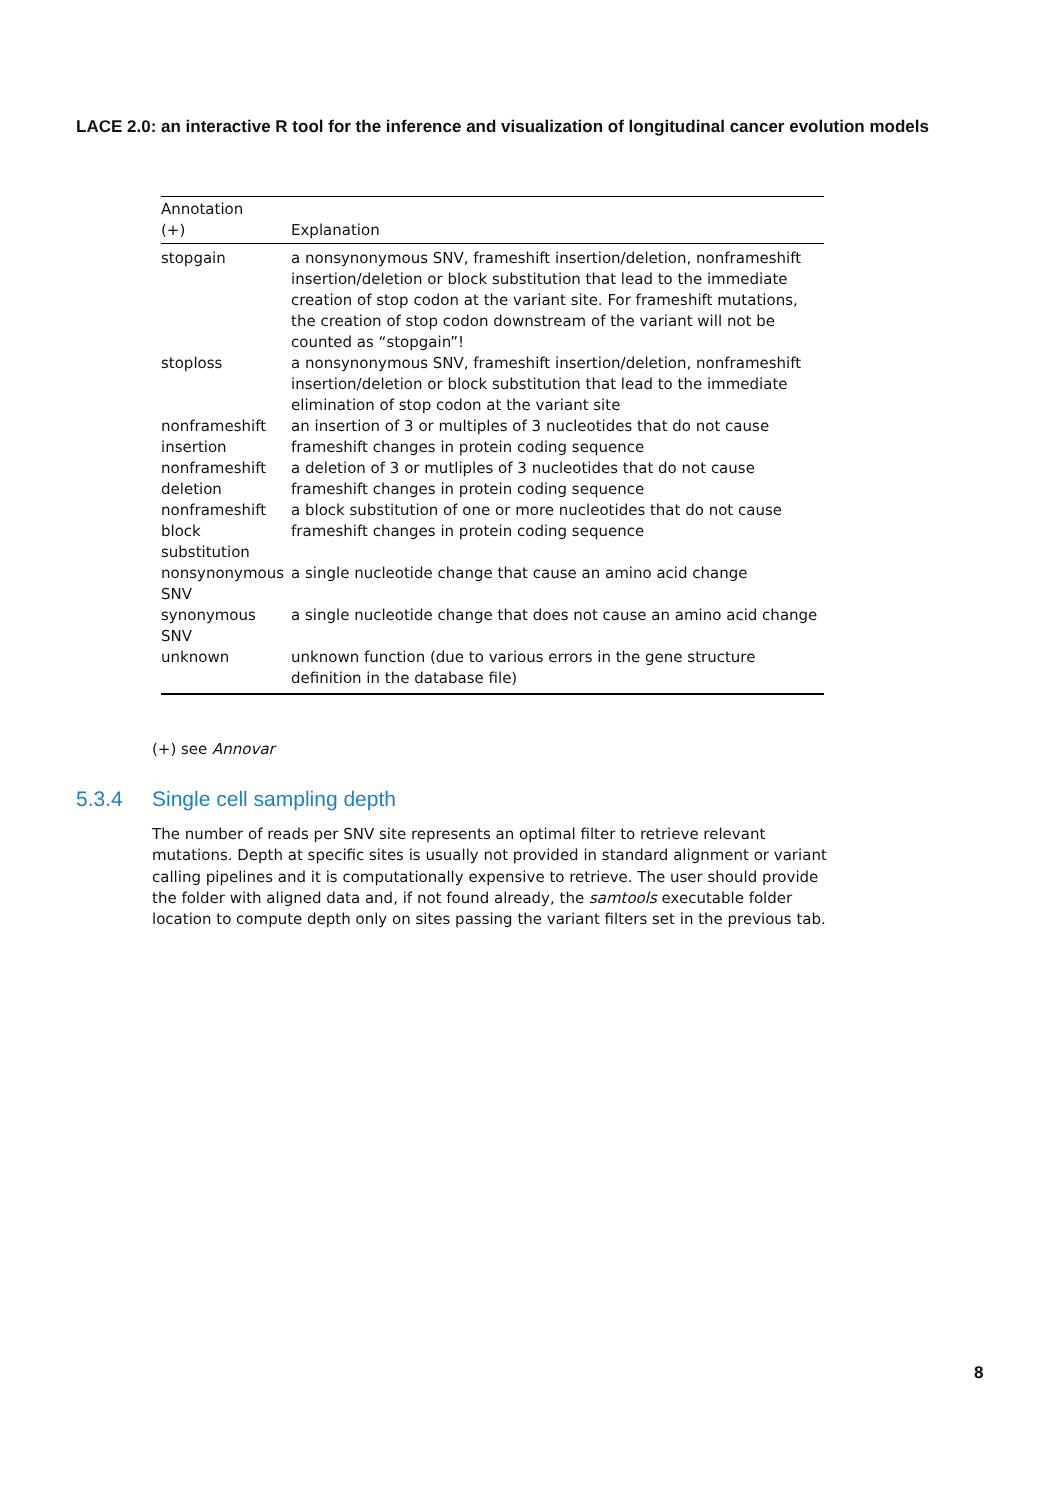LACE 2.0: an interactive R tool for the inference and visualization of longitudinal cancer evolution models
| Annotation (+) | Explanation |
| --- | --- |
| stopgain | a nonsynonymous SNV, frameshift insertion/deletion, nonframeshift insertion/deletion or block substitution that lead to the immediate creation of stop codon at the variant site. For frameshift mutations, the creation of stop codon downstream of the variant will not be counted as “stopgain”! |
| stoploss | a nonsynonymous SNV, frameshift insertion/deletion, nonframeshift insertion/deletion or block substitution that lead to the immediate elimination of stop codon at the variant site |
| nonframeshift insertion | an insertion of 3 or multiples of 3 nucleotides that do not cause frameshift changes in protein coding sequence |
| nonframeshift deletion | a deletion of 3 or mutliples of 3 nucleotides that do not cause frameshift changes in protein coding sequence |
| nonframeshift block substitution | a block substitution of one or more nucleotides that do not cause frameshift changes in protein coding sequence |
| nonsynonymous SNV | a single nucleotide change that cause an amino acid change |
| synonymous SNV | a single nucleotide change that does not cause an amino acid change |
| unknown | unknown function (due to various errors in the gene structure definition in the database file) |
(+) see Annovar
5.3.4 Single cell sampling depth
The number of reads per SNV site represents an optimal filter to retrieve relevant mutations. Depth at specific sites is usually not provided in standard alignment or variant calling pipelines and it is computationally expensive to retrieve. The user should provide the folder with aligned data and, if not found already, the samtools executable folder location to compute depth only on sites passing the variant filters set in the previous tab.
8